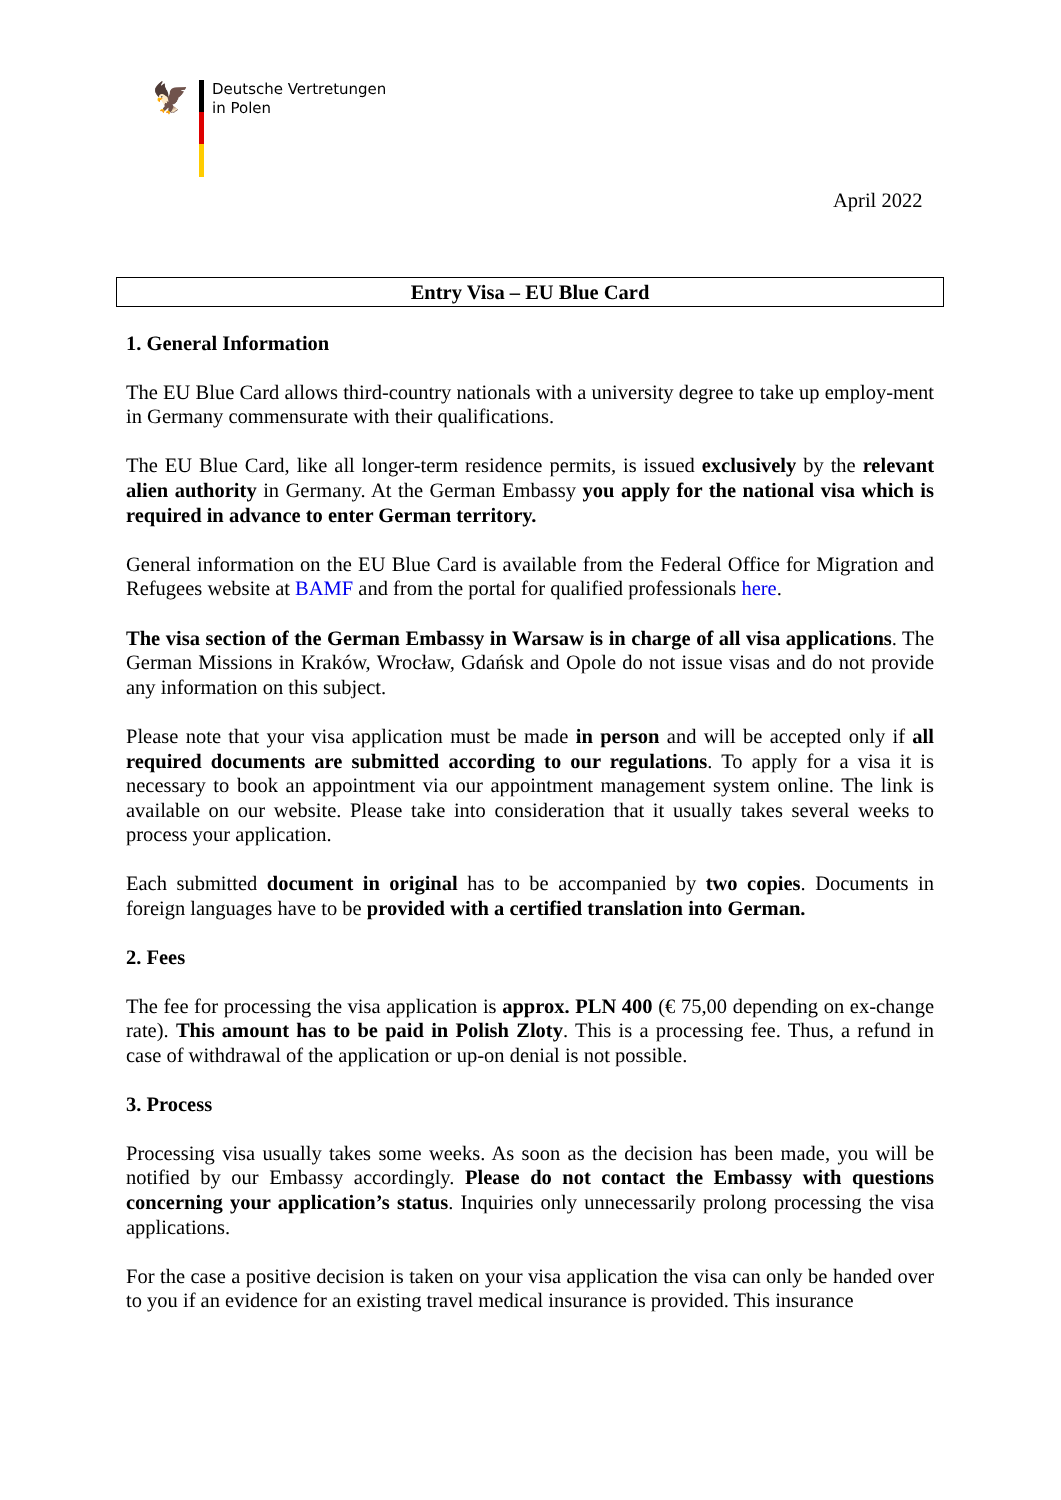🦅
Deutsche Vertretungen
in Polen
April 2022
Entry Visa – EU Blue Card
1. General Information
The EU Blue Card allows third-country nationals with a university degree to take up employ-ment in Germany commensurate with their qualifications.
The EU Blue Card, like all longer-term residence permits, is issued exclusively by the relevant alien authority in Germany. At the German Embassy you apply for the national visa which is required in advance to enter German territory.
General information on the EU Blue Card is available from the Federal Office for Migration and Refugees website at BAMF and from the portal for qualified professionals here.
The visa section of the German Embassy in Warsaw is in charge of all visa applications. The German Missions in Kraków, Wrocław, Gdańsk and Opole do not issue visas and do not provide any information on this subject.
Please note that your visa application must be made in person and will be accepted only if all required documents are submitted according to our regulations. To apply for a visa it is necessary to book an appointment via our appointment management system online. The link is available on our website. Please take into consideration that it usually takes several weeks to process your application.
Each submitted document in original has to be accompanied by two copies. Documents in foreign languages have to be provided with a certified translation into German.
2. Fees
The fee for processing the visa application is approx. PLN 400 (€ 75,00 depending on ex-change rate). This amount has to be paid in Polish Zloty. This is a processing fee. Thus, a refund in case of withdrawal of the application or up-on denial is not possible.
3. Process
Processing visa usually takes some weeks. As soon as the decision has been made, you will be notified by our Embassy accordingly. Please do not contact the Embassy with questions concerning your application’s status. Inquiries only unnecessarily prolong processing the visa applications.
For the case a positive decision is taken on your visa application the visa can only be handed over to you if an evidence for an existing travel medical insurance is provided. This insurance